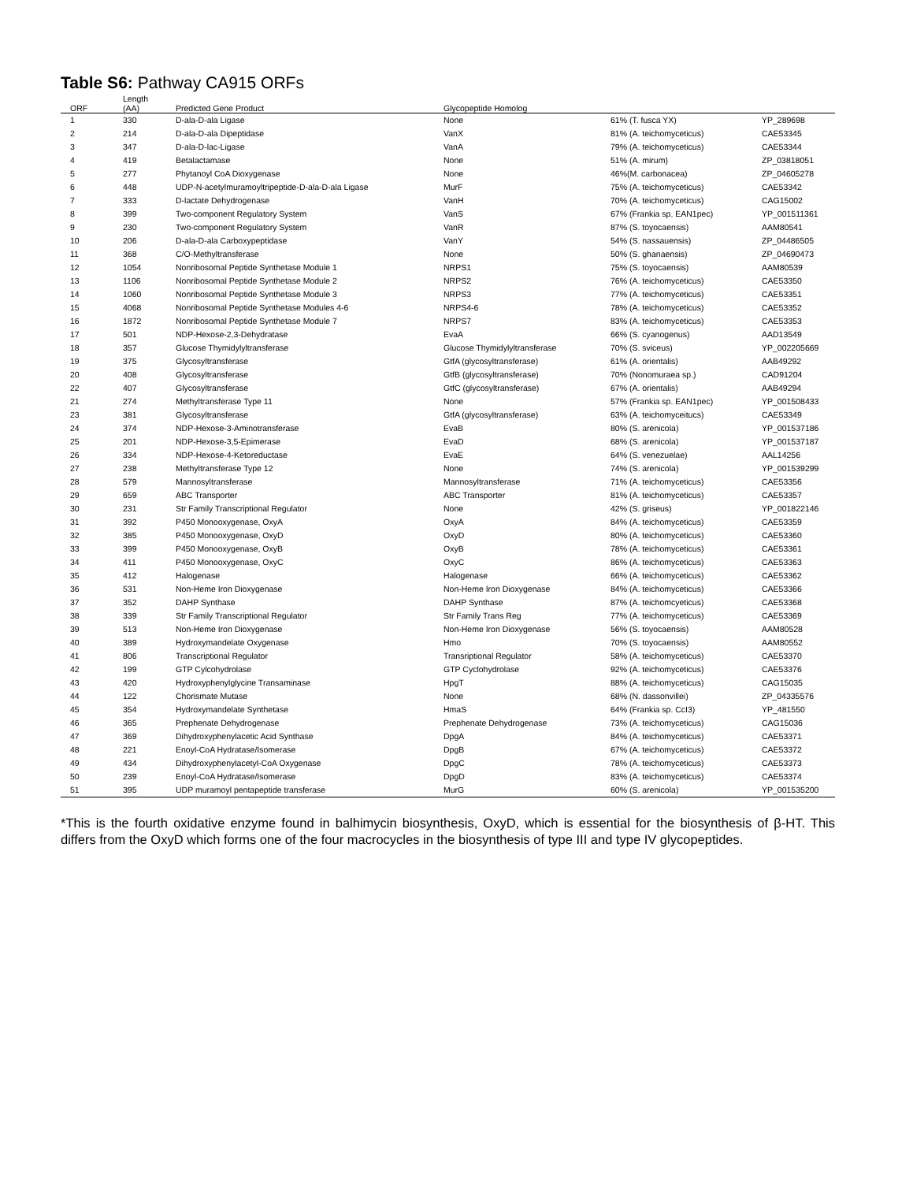Table S6: Pathway CA915 ORFs
| ORF | Length (AA) | Predicted Gene Product | Glycopeptide Homolog | | |
| --- | --- | --- | --- | --- | --- |
| 1 | 330 | D-ala-D-ala Ligase | None | 61% (T. fusca YX) | YP_289698 |
| 2 | 214 | D-ala-D-ala Dipeptidase | VanX | 81% (A. teichomyceticus) | CAE53345 |
| 3 | 347 | D-ala-D-lac-Ligase | VanA | 79% (A. teichomyceticus) | CAE53344 |
| 4 | 419 | Betalactamase | None | 51% (A. mirum) | ZP_03818051 |
| 5 | 277 | Phytanoyl CoA Dioxygenase | None | 46%(M. carbonacea) | ZP_04605278 |
| 6 | 448 | UDP-N-acetylmuramoyltripeptide-D-ala-D-ala Ligase | MurF | 75% (A. teichomyceticus) | CAE53342 |
| 7 | 333 | D-lactate Dehydrogenase | VanH | 70% (A. teichomyceticus) | CAG15002 |
| 8 | 399 | Two-component Regulatory System | VanS | 67% (Frankia sp. EAN1pec) | YP_001511361 |
| 9 | 230 | Two-component Regulatory System | VanR | 87% (S. toyocaensis) | AAM80541 |
| 10 | 206 | D-ala-D-ala Carboxypeptidase | VanY | 54% (S. nassauensis) | ZP_04486505 |
| 11 | 368 | C/O-Methyltransferase | None | 50% (S. ghanaensis) | ZP_04690473 |
| 12 | 1054 | Nonribosomal Peptide Synthetase Module 1 | NRPS1 | 75% (S. toyocaensis) | AAM80539 |
| 13 | 1106 | Nonribosomal Peptide Synthetase Module 2 | NRPS2 | 76% (A. teichomyceticus) | CAE53350 |
| 14 | 1060 | Nonribosomal Peptide Synthetase Module 3 | NRPS3 | 77% (A. teichomyceticus) | CAE53351 |
| 15 | 4068 | Nonribosomal Peptide Synthetase Modules 4-6 | NRPS4-6 | 78% (A. teichomyceticus) | CAE53352 |
| 16 | 1872 | Nonribosomal Peptide Synthetase Module 7 | NRPS7 | 83% (A. teichomyceticus) | CAE53353 |
| 17 | 501 | NDP-Hexose-2,3-Dehydratase | EvaA | 66% (S. cyanogenus) | AAD13549 |
| 18 | 357 | Glucose Thymidylyltransferase | Glucose Thymidylyltransferase | 70% (S. sviceus) | YP_002205669 |
| 19 | 375 | Glycosyltransferase | GtfA (glycosyltransferase) | 61% (A. orientalis) | AAB49292 |
| 20 | 408 | Glycosyltransferase | GtfB (glycosyltransferase) | 70% (Nonomuraea sp.) | CAD91204 |
| 22 | 407 | Glycosyltransferase | GtfC (glycosyltransferase) | 67% (A. orientalis) | AAB49294 |
| 21 | 274 | Methyltransferase Type 11 | None | 57% (Frankia sp. EAN1pec) | YP_001508433 |
| 23 | 381 | Glycosyltransferase | GtfA (glycosyltransferase) | 63% (A. teichomyceitucs) | CAE53349 |
| 24 | 374 | NDP-Hexose-3-Aminotransferase | EvaB | 80% (S. arenicola) | YP_001537186 |
| 25 | 201 | NDP-Hexose-3,5-Epimerase | EvaD | 68% (S. arenicola) | YP_001537187 |
| 26 | 334 | NDP-Hexose-4-Ketoreductase | EvaE | 64% (S. venezuelae) | AAL14256 |
| 27 | 238 | Methyltransferase Type 12 | None | 74% (S. arenicola) | YP_001539299 |
| 28 | 579 | Mannosyltransferase | Mannosyltransferase | 71% (A. teichomyceticus) | CAE53356 |
| 29 | 659 | ABC Transporter | ABC Transporter | 81% (A. teichomyceticus) | CAE53357 |
| 30 | 231 | Str Family Transcriptional Regulator | None | 42% (S. griseus) | YP_001822146 |
| 31 | 392 | P450 Monooxygenase, OxyA | OxyA | 84% (A. teichomyceticus) | CAE53359 |
| 32 | 385 | P450 Monooxygenase, OxyD | OxyD | 80% (A. teichomyceticus) | CAE53360 |
| 33 | 399 | P450 Monooxygenase, OxyB | OxyB | 78% (A. teichomyceticus) | CAE53361 |
| 34 | 411 | P450 Monooxygenase, OxyC | OxyC | 86% (A. teichomyceticus) | CAE53363 |
| 35 | 412 | Halogenase | Halogenase | 66% (A. teichomyceticus) | CAE53362 |
| 36 | 531 | Non-Heme Iron Dioxygenase | Non-Heme Iron Dioxygenase | 84% (A. teichomyceticus) | CAE53366 |
| 37 | 352 | DAHP Synthase | DAHP Synthase | 87% (A. teichomcyeticus) | CAE53368 |
| 38 | 339 | Str Family Transcriptional Regulator | Str Family Trans Reg | 77% (A. teichomyceticus) | CAE53369 |
| 39 | 513 | Non-Heme Iron Dioxygenase | Non-Heme Iron Dioxygenase | 56% (S. toyocaensis) | AAM80528 |
| 40 | 389 | Hydroxymandelate Oxygenase | Hmo | 70% (S. toyocaensis) | AAM80552 |
| 41 | 806 | Transcriptional Regulator | Transriptional Regulator | 58% (A. teichomyceticus) | CAE53370 |
| 42 | 199 | GTP Cylcohydrolase | GTP Cyclohydrolase | 92% (A. teichomyceticus) | CAE53376 |
| 43 | 420 | Hydroxyphenylglycine Transaminase | HpgT | 88% (A. teichomyceticus) | CAG15035 |
| 44 | 122 | Chorismate Mutase | None | 68% (N. dassonvillei) | ZP_04335576 |
| 45 | 354 | Hydroxymandelate Synthetase | HmaS | 64% (Frankia sp. CcI3) | YP_481550 |
| 46 | 365 | Prephenate Dehydrogenase | Prephenate Dehydrogenase | 73% (A. teichomyceticus) | CAG15036 |
| 47 | 369 | Dihydroxyphenylacetic Acid Synthase | DpgA | 84% (A. teichomyceticus) | CAE53371 |
| 48 | 221 | Enoyl-CoA Hydratase/Isomerase | DpgB | 67% (A. teichomyceticus) | CAE53372 |
| 49 | 434 | Dihydroxyphenylacetyl-CoA Oxygenase | DpgC | 78% (A. teichomyceticus) | CAE53373 |
| 50 | 239 | Enoyl-CoA Hydratase/Isomerase | DpgD | 83% (A. teichomyceticus) | CAE53374 |
| 51 | 395 | UDP muramoyl pentapeptide transferase | MurG | 60% (S. arenicola) | YP_001535200 |
*This is the fourth oxidative enzyme found in balhimycin biosynthesis, OxyD, which is essential for the biosynthesis of β-HT. This differs from the OxyD which forms one of the four macrocycles in the biosynthesis of type III and type IV glycopeptides.